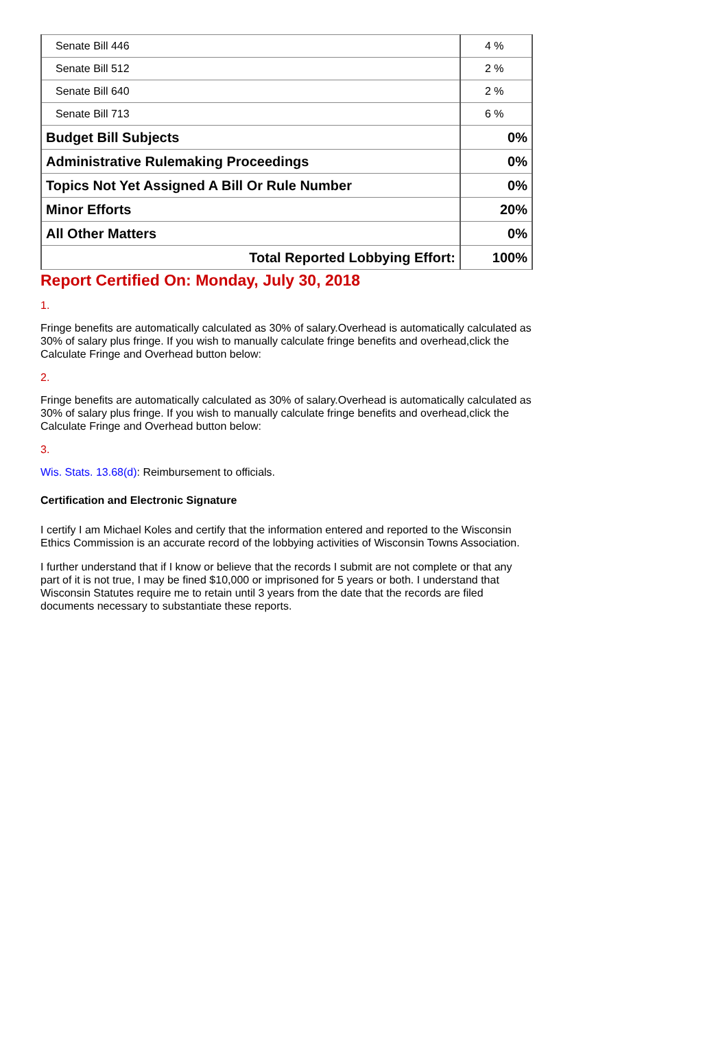| Senate Bill 446 | 4 % |
| Senate Bill 512 | 2 % |
| Senate Bill 640 | 2 % |
| Senate Bill 713 | 6 % |
| Budget Bill Subjects | 0% |
| Administrative Rulemaking Proceedings | 0% |
| Topics Not Yet Assigned A Bill Or Rule Number | 0% |
| Minor Efforts | 20% |
| All Other Matters | 0% |
| Total Reported Lobbying Effort: | 100% |
Report Certified On: Monday, July 30, 2018
1.
Fringe benefits are automatically calculated as 30% of salary.Overhead is automatically calculated as 30% of salary plus fringe. If you wish to manually calculate fringe benefits and overhead,click the Calculate Fringe and Overhead button below:
2.
Fringe benefits are automatically calculated as 30% of salary.Overhead is automatically calculated as 30% of salary plus fringe. If you wish to manually calculate fringe benefits and overhead,click the Calculate Fringe and Overhead button below:
3.
Wis. Stats. 13.68(d): Reimbursement to officials.
Certification and Electronic Signature
I certify I am Michael Koles and certify that the information entered and reported to the Wisconsin Ethics Commission is an accurate record of the lobbying activities of Wisconsin Towns Association.
I further understand that if I know or believe that the records I submit are not complete or that any part of it is not true, I may be fined $10,000 or imprisoned for 5 years or both. I understand that Wisconsin Statutes require me to retain until 3 years from the date that the records are filed documents necessary to substantiate these reports.